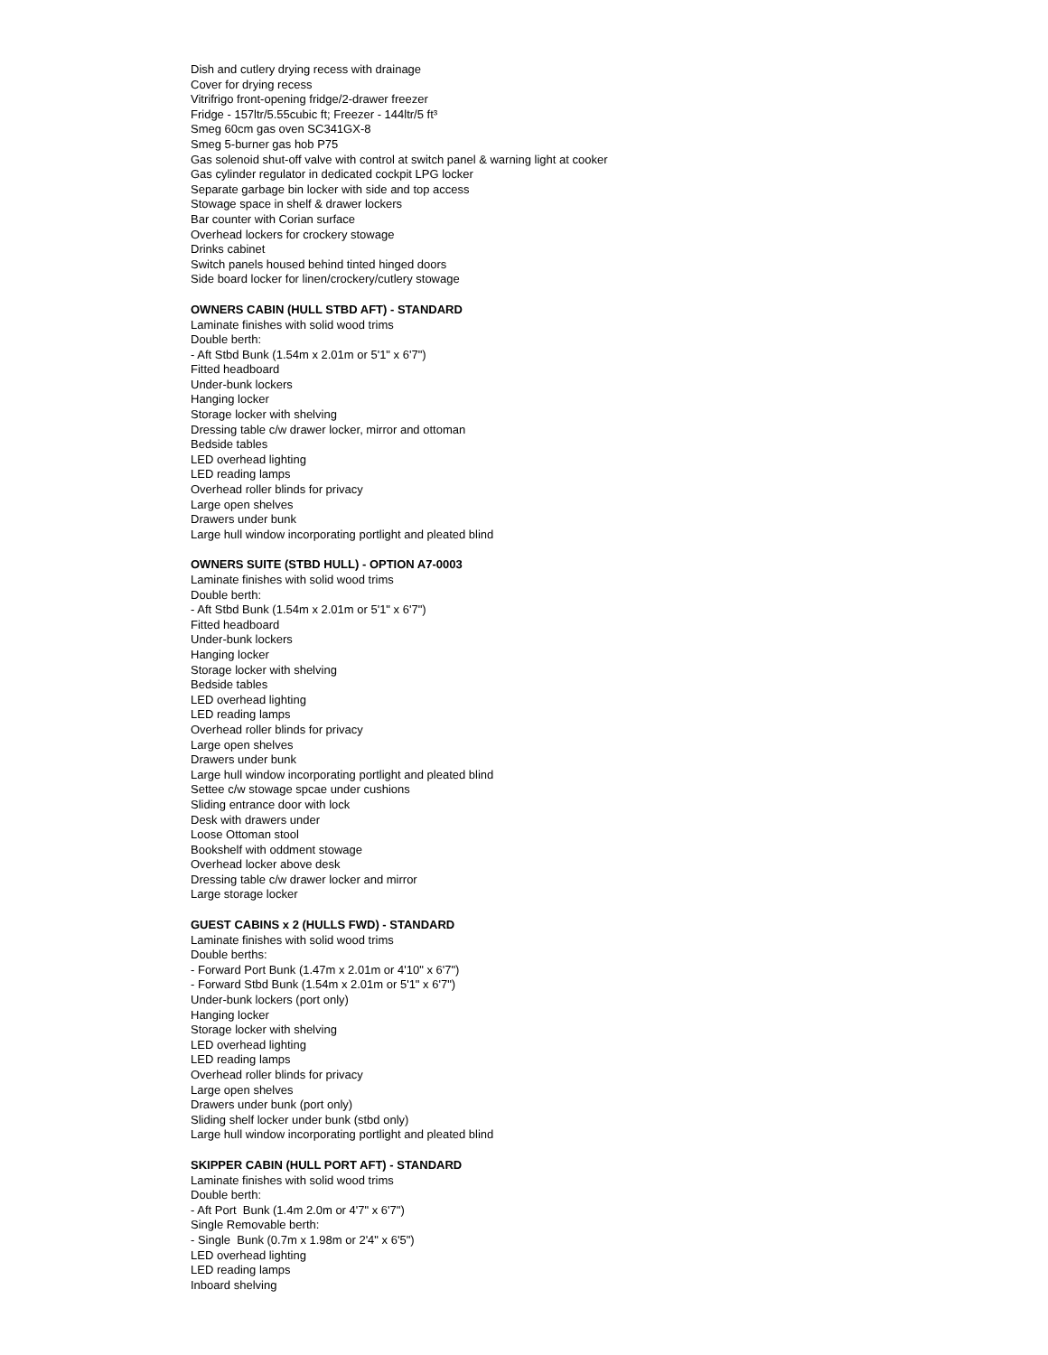Dish and cutlery drying recess with drainage
Cover for drying recess
Vitrifrigo front-opening fridge/2-drawer freezer
Fridge - 157ltr/5.55cubic ft; Freezer - 144ltr/5 ft³
Smeg 60cm gas oven SC341GX-8
Smeg 5-burner gas hob P75
Gas solenoid shut-off valve with control at switch panel & warning light at cooker
Gas cylinder regulator in dedicated cockpit LPG locker
Separate garbage bin locker with side and top access
Stowage space in shelf & drawer lockers
Bar counter with Corian surface
Overhead lockers for crockery stowage
Drinks cabinet
Switch panels housed behind tinted hinged doors
Side board locker for linen/crockery/cutlery stowage
OWNERS CABIN (HULL STBD AFT) - STANDARD
Laminate finishes with solid wood trims
Double berth:
- Aft Stbd Bunk (1.54m x 2.01m or 5'1" x 6'7")
Fitted headboard
Under-bunk lockers
Hanging locker
Storage locker with shelving
Dressing table c/w drawer locker, mirror and ottoman
Bedside tables
LED overhead lighting
LED reading lamps
Overhead roller blinds for privacy
Large open shelves
Drawers under bunk
Large hull window incorporating portlight and pleated blind
OWNERS SUITE (STBD HULL) - OPTION A7-0003
Laminate finishes with solid wood trims
Double berth:
- Aft Stbd Bunk (1.54m x 2.01m or 5'1" x 6'7")
Fitted headboard
Under-bunk lockers
Hanging locker
Storage locker with shelving
Bedside tables
LED overhead lighting
LED reading lamps
Overhead roller blinds for privacy
Large open shelves
Drawers under bunk
Large hull window incorporating portlight and pleated blind
Settee c/w stowage spcae under cushions
Sliding entrance door with lock
Desk with drawers under
Loose Ottoman stool
Bookshelf with oddment stowage
Overhead locker above desk
Dressing table c/w drawer locker and mirror
Large storage locker
GUEST CABINS x 2 (HULLS FWD) - STANDARD
Laminate finishes with solid wood trims
Double berths:
- Forward Port Bunk (1.47m x 2.01m or 4'10" x 6'7")
- Forward Stbd Bunk (1.54m x 2.01m or 5'1" x 6'7")
Under-bunk lockers (port only)
Hanging locker
Storage locker with shelving
LED overhead lighting
LED reading lamps
Overhead roller blinds for privacy
Large open shelves
Drawers under bunk (port only)
Sliding shelf locker under bunk (stbd only)
Large hull window incorporating portlight and pleated blind
SKIPPER CABIN (HULL PORT AFT) - STANDARD
Laminate finishes with solid wood trims
Double berth:
- Aft Port Bunk (1.4m 2.0m or 4'7" x 6'7")
Single Removable berth:
- Single Bunk (0.7m x 1.98m or 2'4" x 6'5")
LED overhead lighting
LED reading lamps
Inboard shelving